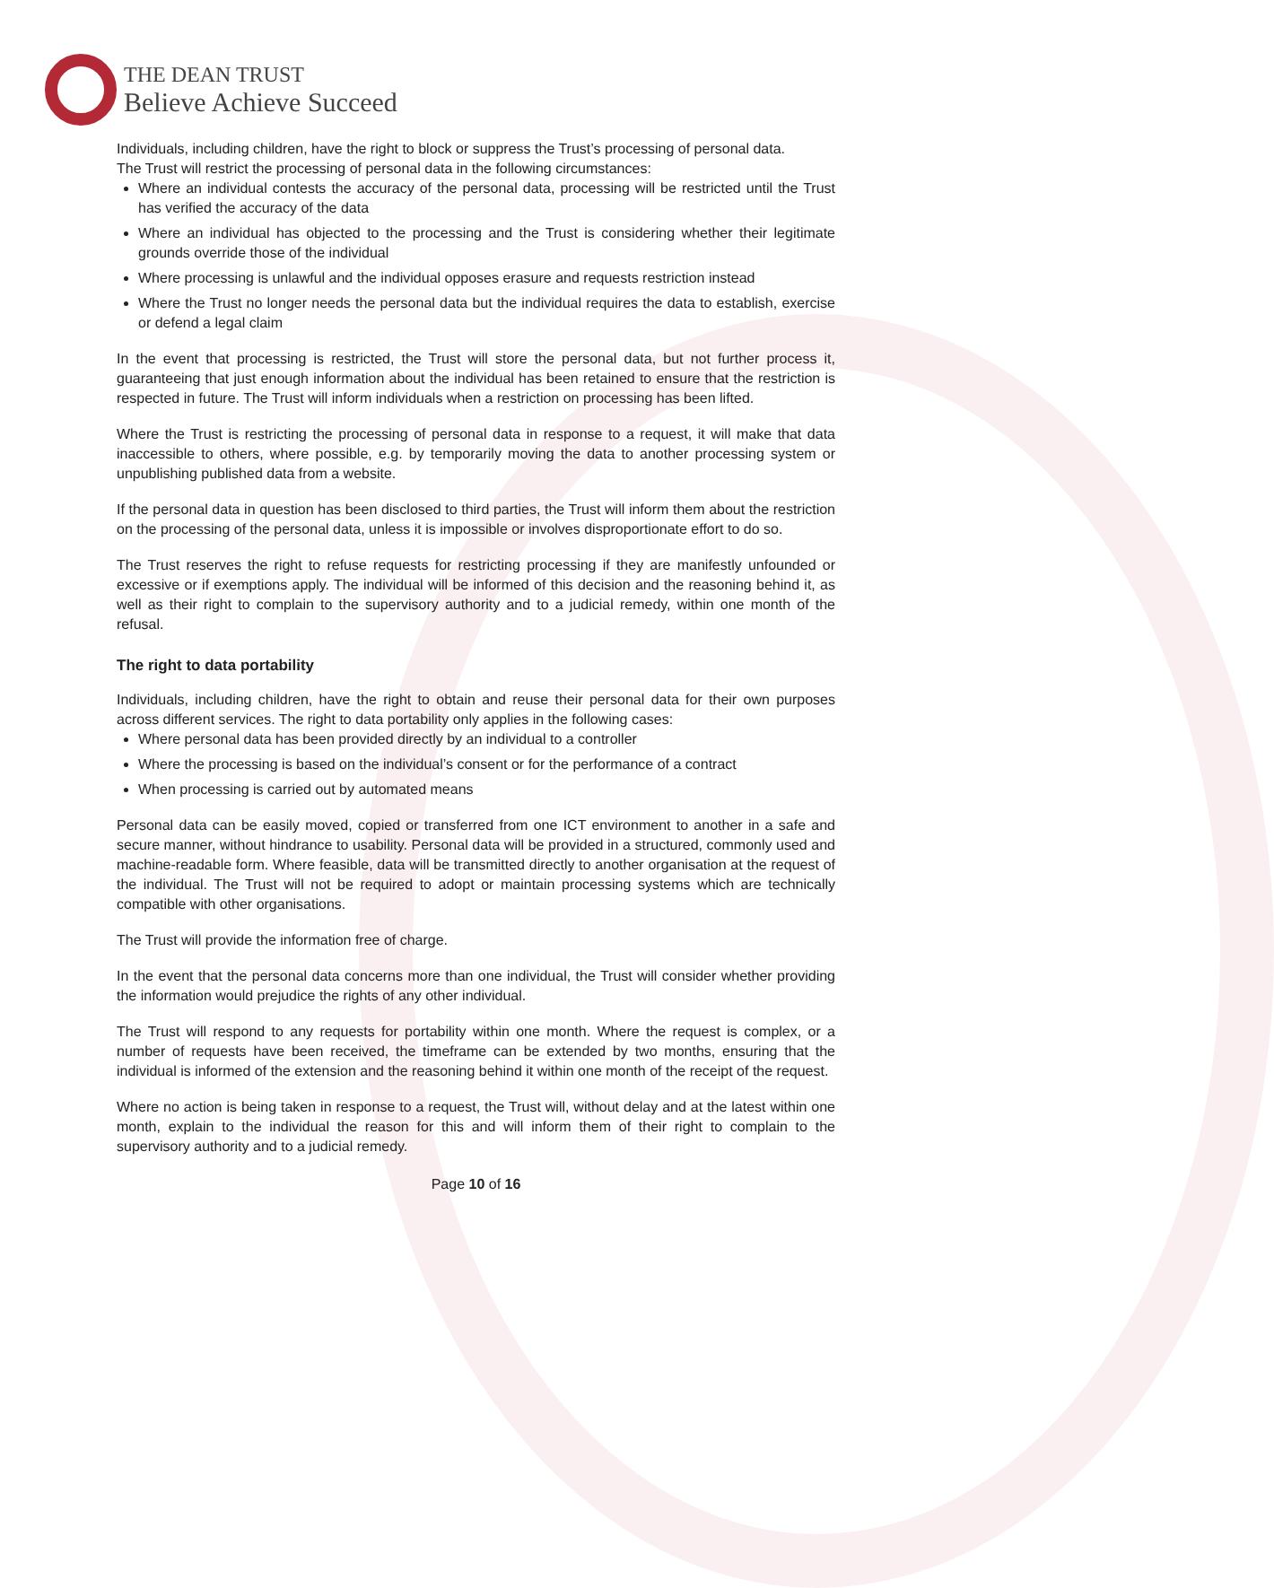THE DEAN TRUST
Believe Achieve Succeed
Individuals, including children, have the right to block or suppress the Trust’s processing of personal data.
The Trust will restrict the processing of personal data in the following circumstances:
Where an individual contests the accuracy of the personal data, processing will be restricted until the Trust has verified the accuracy of the data
Where an individual has objected to the processing and the Trust is considering whether their legitimate grounds override those of the individual
Where processing is unlawful and the individual opposes erasure and requests restriction instead
Where the Trust no longer needs the personal data but the individual requires the data to establish, exercise or defend a legal claim
In the event that processing is restricted, the Trust will store the personal data, but not further process it, guaranteeing that just enough information about the individual has been retained to ensure that the restriction is respected in future. The Trust will inform individuals when a restriction on processing has been lifted.
Where the Trust is restricting the processing of personal data in response to a request, it will make that data inaccessible to others, where possible, e.g. by temporarily moving the data to another processing system or unpublishing published data from a website.
If the personal data in question has been disclosed to third parties, the Trust will inform them about the restriction on the processing of the personal data, unless it is impossible or involves disproportionate effort to do so.
The Trust reserves the right to refuse requests for restricting processing if they are manifestly unfounded or excessive or if exemptions apply. The individual will be informed of this decision and the reasoning behind it, as well as their right to complain to the supervisory authority and to a judicial remedy, within one month of the refusal.
The right to data portability
Individuals, including children, have the right to obtain and reuse their personal data for their own purposes across different services. The right to data portability only applies in the following cases:
Where personal data has been provided directly by an individual to a controller
Where the processing is based on the individual’s consent or for the performance of a contract
When processing is carried out by automated means
Personal data can be easily moved, copied or transferred from one ICT environment to another in a safe and secure manner, without hindrance to usability. Personal data will be provided in a structured, commonly used and machine-readable form. Where feasible, data will be transmitted directly to another organisation at the request of the individual. The Trust will not be required to adopt or maintain processing systems which are technically compatible with other organisations.
The Trust will provide the information free of charge.
In the event that the personal data concerns more than one individual, the Trust will consider whether providing the information would prejudice the rights of any other individual.
The Trust will respond to any requests for portability within one month. Where the request is complex, or a number of requests have been received, the timeframe can be extended by two months, ensuring that the individual is informed of the extension and the reasoning behind it within one month of the receipt of the request.
Where no action is being taken in response to a request, the Trust will, without delay and at the latest within one month, explain to the individual the reason for this and will inform them of their right to complain to the supervisory authority and to a judicial remedy.
Page 10 of 16